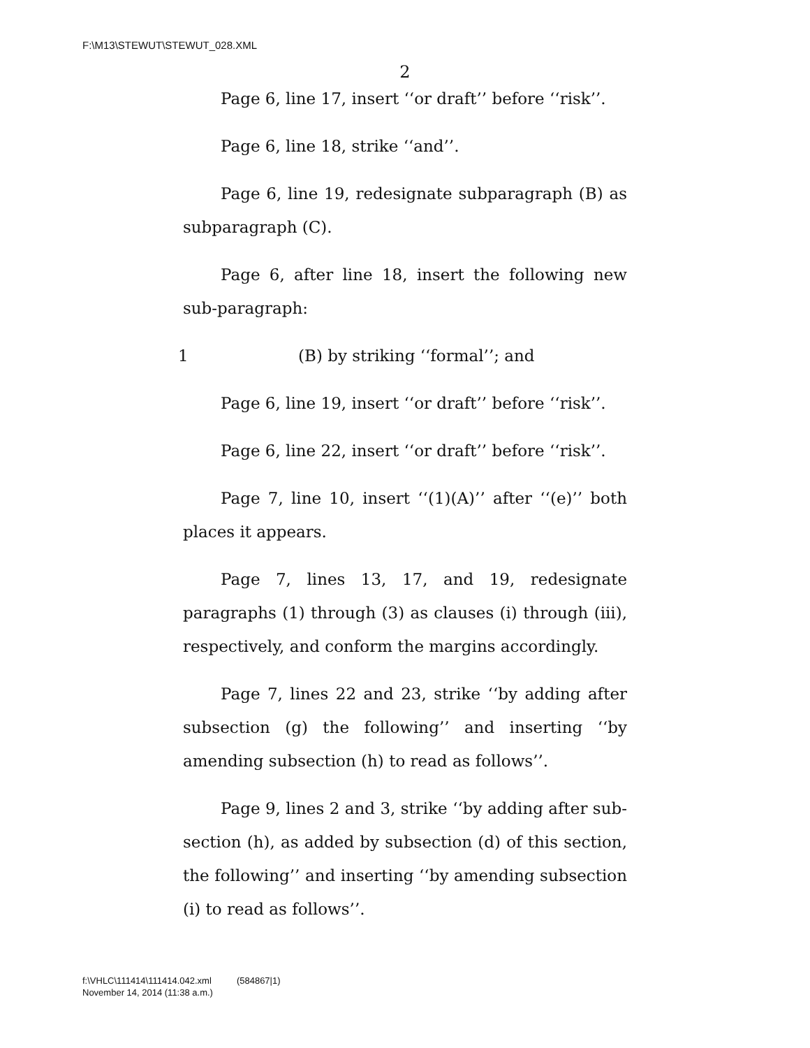F:\M13\STEWUT\STEWUT_028.XML
2
Page 6, line 17, insert ‘‘or draft’’ before ‘‘risk’’.
Page 6, line 18, strike ‘‘and’’.
Page 6, line 19, redesignate subparagraph (B) as subparagraph (C).
Page 6, after line 18, insert the following new sub-paragraph:
1 (B) by striking ‘‘formal’’; and
Page 6, line 19, insert ‘‘or draft’’ before ‘‘risk’’.
Page 6, line 22, insert ‘‘or draft’’ before ‘‘risk’’.
Page 7, line 10, insert ‘‘(1)(A)’’ after ‘‘(e)’’ both places it appears.
Page 7, lines 13, 17, and 19, redesignate paragraphs (1) through (3) as clauses (i) through (iii), respectively, and conform the margins accordingly.
Page 7, lines 22 and 23, strike ‘‘by adding after subsection (g) the following’’ and inserting ‘‘by amending subsection (h) to read as follows’’.
Page 9, lines 2 and 3, strike ‘‘by adding after sub-section (h), as added by subsection (d) of this section, the following’’ and inserting ‘‘by amending subsection (i) to read as follows’’.
f:\VHLC\111414\111414.042.xml (584867|1)
November 14, 2014 (11:38 a.m.)